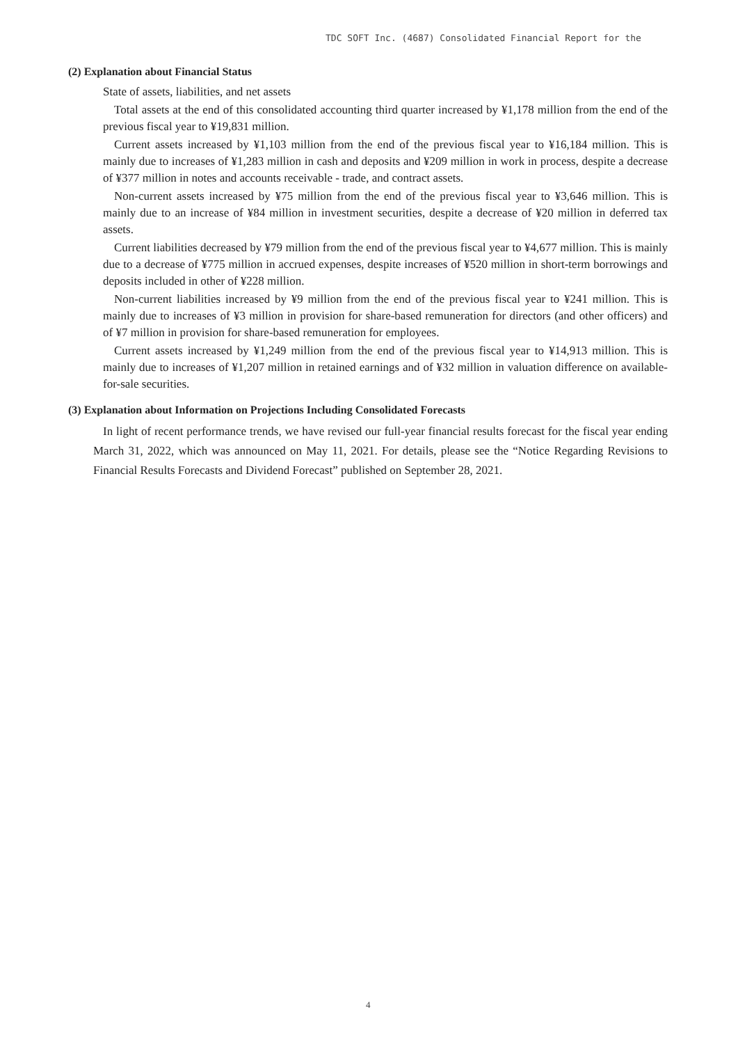TDC SOFT Inc. (4687) Consolidated Financial Report for the
(2) Explanation about Financial Status
State of assets, liabilities, and net assets
Total assets at the end of this consolidated accounting third quarter increased by ¥1,178 million from the end of the previous fiscal year to ¥19,831 million.
Current assets increased by ¥1,103 million from the end of the previous fiscal year to ¥16,184 million. This is mainly due to increases of ¥1,283 million in cash and deposits and ¥209 million in work in process, despite a decrease of ¥377 million in notes and accounts receivable - trade, and contract assets.
Non-current assets increased by ¥75 million from the end of the previous fiscal year to ¥3,646 million. This is mainly due to an increase of ¥84 million in investment securities, despite a decrease of ¥20 million in deferred tax assets.
Current liabilities decreased by ¥79 million from the end of the previous fiscal year to ¥4,677 million. This is mainly due to a decrease of ¥775 million in accrued expenses, despite increases of ¥520 million in short-term borrowings and deposits included in other of ¥228 million.
Non-current liabilities increased by ¥9 million from the end of the previous fiscal year to ¥241 million. This is mainly due to increases of ¥3 million in provision for share-based remuneration for directors (and other officers) and of ¥7 million in provision for share-based remuneration for employees.
Current assets increased by ¥1,249 million from the end of the previous fiscal year to ¥14,913 million. This is mainly due to increases of ¥1,207 million in retained earnings and of ¥32 million in valuation difference on available-for-sale securities.
(3) Explanation about Information on Projections Including Consolidated Forecasts
In light of recent performance trends, we have revised our full-year financial results forecast for the fiscal year ending March 31, 2022, which was announced on May 11, 2021. For details, please see the “Notice Regarding Revisions to Financial Results Forecasts and Dividend Forecast” published on September 28, 2021.
4